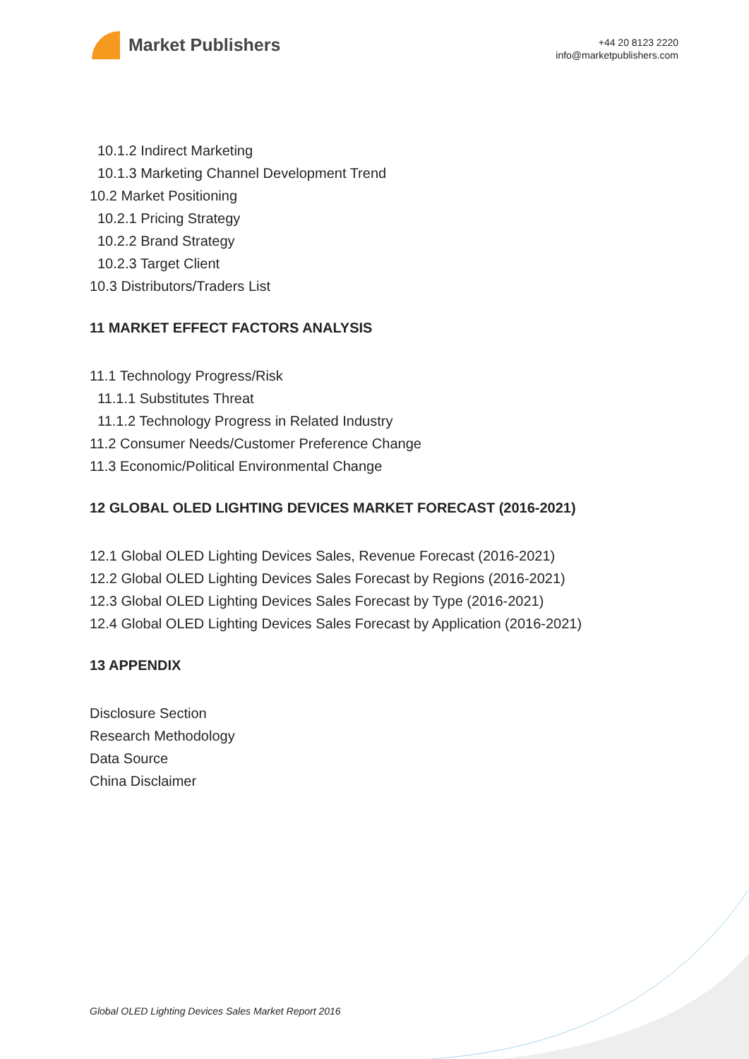Market Publishers
+44 20 8123 2220
info@marketpublishers.com
10.1.2 Indirect Marketing
10.1.3 Marketing Channel Development Trend
10.2 Market Positioning
10.2.1 Pricing Strategy
10.2.2 Brand Strategy
10.2.3 Target Client
10.3 Distributors/Traders List
11 MARKET EFFECT FACTORS ANALYSIS
11.1 Technology Progress/Risk
11.1.1 Substitutes Threat
11.1.2 Technology Progress in Related Industry
11.2 Consumer Needs/Customer Preference Change
11.3 Economic/Political Environmental Change
12 GLOBAL OLED LIGHTING DEVICES MARKET FORECAST (2016-2021)
12.1 Global OLED Lighting Devices Sales, Revenue Forecast (2016-2021)
12.2 Global OLED Lighting Devices Sales Forecast by Regions (2016-2021)
12.3 Global OLED Lighting Devices Sales Forecast by Type (2016-2021)
12.4 Global OLED Lighting Devices Sales Forecast by Application (2016-2021)
13 APPENDIX
Disclosure Section
Research Methodology
Data Source
China Disclaimer
Global OLED Lighting Devices Sales Market Report 2016